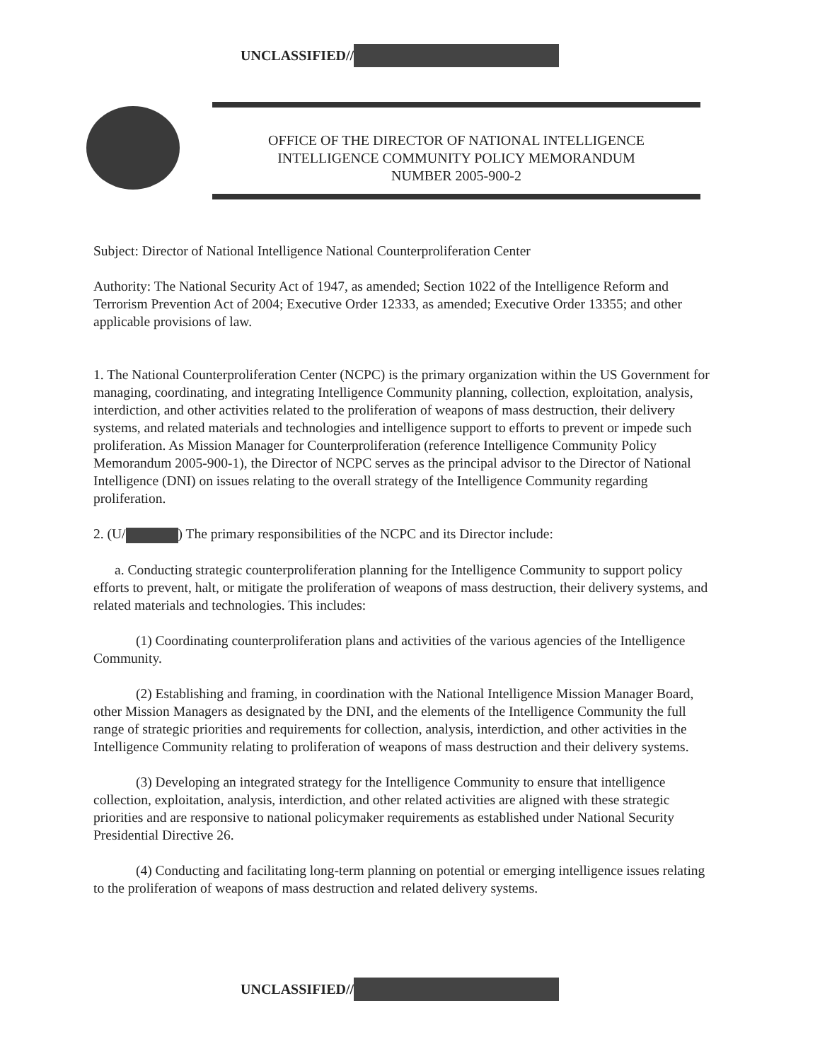UNCLASSIFIED//
OFFICE OF THE DIRECTOR OF NATIONAL INTELLIGENCE
INTELLIGENCE COMMUNITY POLICY MEMORANDUM
NUMBER 2005-900-2
Subject: Director of National Intelligence National Counterproliferation Center
Authority: The National Security Act of 1947, as amended; Section 1022 of the Intelligence Reform and Terrorism Prevention Act of 2004; Executive Order 12333, as amended; Executive Order 13355; and other applicable provisions of law.
1. The National Counterproliferation Center (NCPC) is the primary organization within the US Government for managing, coordinating, and integrating Intelligence Community planning, collection, exploitation, analysis, interdiction, and other activities related to the proliferation of weapons of mass destruction, their delivery systems, and related materials and technologies and intelligence support to efforts to prevent or impede such proliferation. As Mission Manager for Counterproliferation (reference Intelligence Community Policy Memorandum 2005-900-1), the Director of NCPC serves as the principal advisor to the Director of National Intelligence (DNI) on issues relating to the overall strategy of the Intelligence Community regarding proliferation.
2. (U/ ) The primary responsibilities of the NCPC and its Director include:
a. Conducting strategic counterproliferation planning for the Intelligence Community to support policy efforts to prevent, halt, or mitigate the proliferation of weapons of mass destruction, their delivery systems, and related materials and technologies. This includes:
(1) Coordinating counterproliferation plans and activities of the various agencies of the Intelligence Community.
(2) Establishing and framing, in coordination with the National Intelligence Mission Manager Board, other Mission Managers as designated by the DNI, and the elements of the Intelligence Community the full range of strategic priorities and requirements for collection, analysis, interdiction, and other activities in the Intelligence Community relating to proliferation of weapons of mass destruction and their delivery systems.
(3) Developing an integrated strategy for the Intelligence Community to ensure that intelligence collection, exploitation, analysis, interdiction, and other related activities are aligned with these strategic priorities and are responsive to national policymaker requirements as established under National Security Presidential Directive 26.
(4) Conducting and facilitating long-term planning on potential or emerging intelligence issues relating to the proliferation of weapons of mass destruction and related delivery systems.
UNCLASSIFIED//